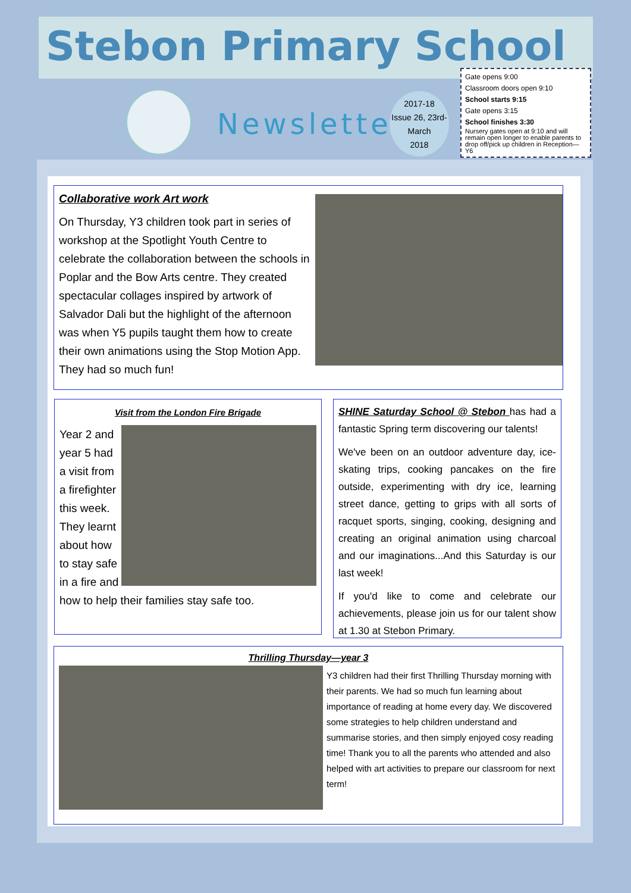Stebon Primary School
Newsletter
2017-18
Issue 26, 23rd-March
2018
Gate opens 9:00
Classroom doors open 9:10
School starts 9:15
Gate opens 3:15
School finishes 3:30
Nursery gates open at 9:10 and will remain open longer to enable parents to drop off/pick up children in Reception—Y6
Collaborative work Art work
On Thursday, Y3 children took part in series of workshop at the Spotlight Youth Centre to celebrate the collaboration between the schools in Poplar and the Bow Arts centre. They created spectacular collages inspired by artwork of Salvador Dali but the highlight of the afternoon was when Y5 pupils taught them how to create their own animations using the Stop Motion App. They had so much fun!
Visit from the London Fire Brigade
Year 2 and year 5 had a visit from a firefighter this week. They learnt about how to stay safe in a fire and how to help their families stay safe too.
SHINE Saturday School @ Stebon has had a fantastic Spring term discovering our talents!
We've been on an outdoor adventure day, ice-skating trips, cooking pancakes on the fire outside, experimenting with dry ice, learning street dance, getting to grips with all sorts of racquet sports, singing, cooking, designing and creating an original animation using charcoal and our imaginations...And this Saturday is our last week!
If you'd like to come and celebrate our achievements, please join us for our talent show at 1.30 at Stebon Primary.
Thrilling Thursday—year 3
Y3 children had their first Thrilling Thursday morning with their parents. We had so much fun learning about importance of reading at home every day. We discovered some strategies to help children understand and summarise stories, and then simply enjoyed cosy reading time! Thank you to all the parents who attended and also helped with art activities to prepare our classroom for next term!